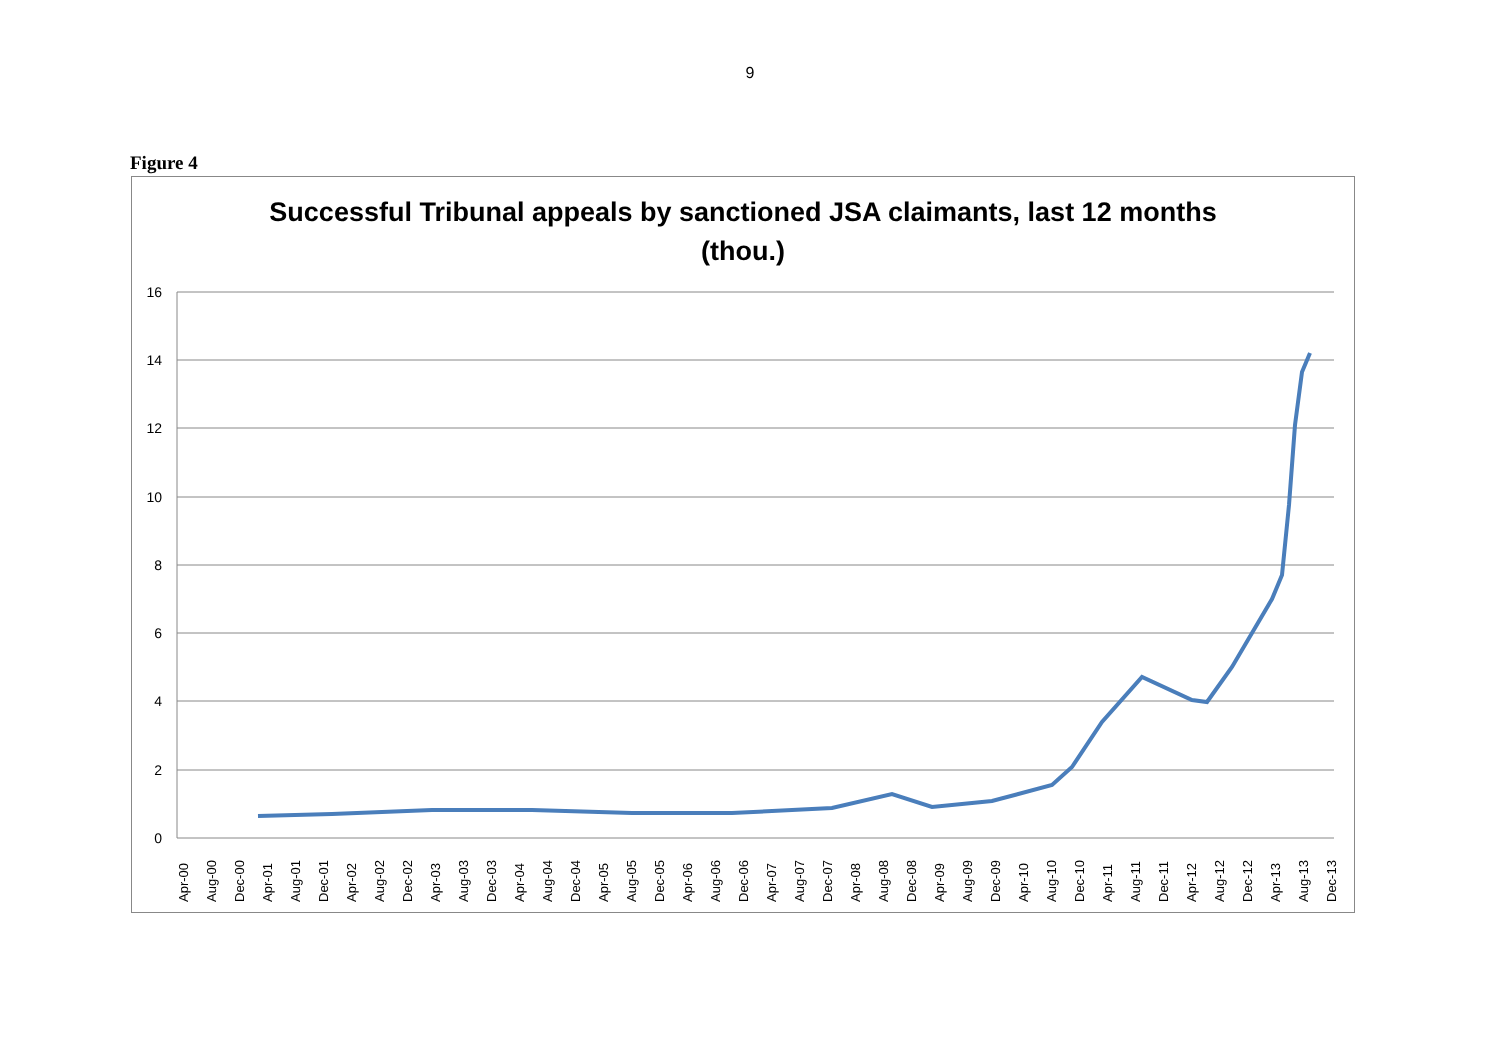9
Figure 4
Successful Tribunal appeals by sanctioned JSA claimants, last 12 months
(thou.)
16
14
12
10
8
6
4
2
0
Apr-00
Aug-00
Dec-00
Apr-01
Aug-01
Dec-01
Apr-02
Aug-02
Dec-02
Apr-03
Aug-03
Dec-03
Apr-04
Aug-04
Dec-04
Apr-05
Aug-05
Dec-05
Apr-06
Aug-06
Dec-06
Apr-07
Aug-07
Dec-07
Apr-08
Aug-08
Dec-08
Apr-09
Aug-09
Dec-09
Apr-10
Aug-10
Dec-10
Apr-11
Aug-11
Dec-11
Apr-12
Aug-12
Dec-12
Apr-13
Aug-13
Dec-13